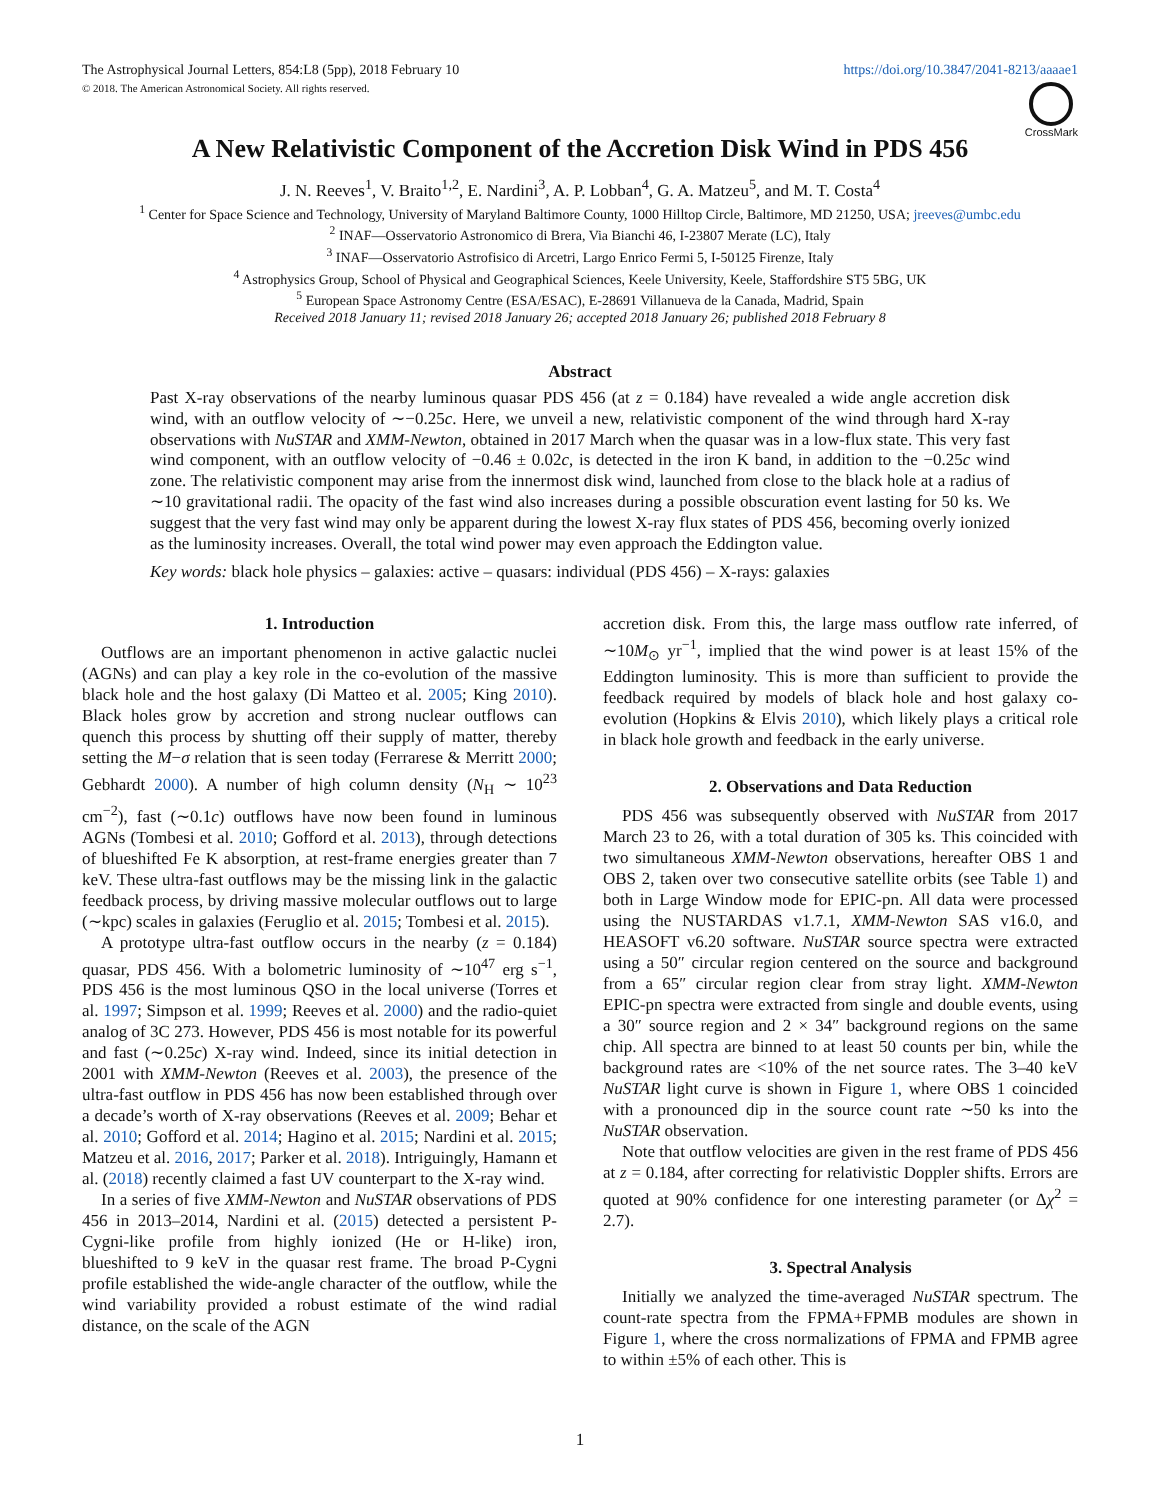The Astrophysical Journal Letters, 854:L8 (5pp), 2018 February 10 https://doi.org/10.3847/2041-8213/aaaae1
© 2018. The American Astronomical Society. All rights reserved.
CrossMark
A New Relativistic Component of the Accretion Disk Wind in PDS 456
J. N. Reeves<sup>1</sup>, V. Braito<sup>1,2</sup>, E. Nardini<sup>3</sup>, A. P. Lobban<sup>4</sup>, G. A. Matzeu<sup>5</sup>, and M. T. Costa<sup>4</sup>
<sup>1</sup> Center for Space Science and Technology, University of Maryland Baltimore County, 1000 Hilltop Circle, Baltimore, MD 21250, USA; jreeves@umbc.edu
<sup>2</sup> INAF—Osservatorio Astronomico di Brera, Via Bianchi 46, I-23807 Merate (LC), Italy
<sup>3</sup> INAF—Osservatorio Astrofisico di Arcetri, Largo Enrico Fermi 5, I-50125 Firenze, Italy
<sup>4</sup> Astrophysics Group, School of Physical and Geographical Sciences, Keele University, Keele, Staffordshire ST5 5BG, UK
<sup>5</sup> European Space Astronomy Centre (ESA/ESAC), E-28691 Villanueva de la Canada, Madrid, Spain
Received 2018 January 11; revised 2018 January 26; accepted 2018 January 26; published 2018 February 8
Abstract
Past X-ray observations of the nearby luminous quasar PDS 456 (at z = 0.184) have revealed a wide angle accretion disk wind, with an outflow velocity of ∼−0.25c. Here, we unveil a new, relativistic component of the wind through hard X-ray observations with NuSTAR and XMM-Newton, obtained in 2017 March when the quasar was in a low-flux state. This very fast wind component, with an outflow velocity of −0.46 ± 0.02c, is detected in the iron K band, in addition to the −0.25c wind zone. The relativistic component may arise from the innermost disk wind, launched from close to the black hole at a radius of ∼10 gravitational radii. The opacity of the fast wind also increases during a possible obscuration event lasting for 50 ks. We suggest that the very fast wind may only be apparent during the lowest X-ray flux states of PDS 456, becoming overly ionized as the luminosity increases. Overall, the total wind power may even approach the Eddington value.
Key words: black hole physics – galaxies: active – quasars: individual (PDS 456) – X-rays: galaxies
1. Introduction
Outflows are an important phenomenon in active galactic nuclei (AGNs) and can play a key role in the co-evolution of the massive black hole and the host galaxy (Di Matteo et al. 2005; King 2010). Black holes grow by accretion and strong nuclear outflows can quench this process by shutting off their supply of matter, thereby setting the M−σ relation that is seen today (Ferrarese & Merritt 2000; Gebhardt 2000). A number of high column density (N<sub>H</sub> ∼ 10<sup>23</sup> cm<sup>−2</sup>), fast (∼0.1c) outflows have now been found in luminous AGNs (Tombesi et al. 2010; Gofford et al. 2013), through detections of blueshifted Fe K absorption, at rest-frame energies greater than 7 keV. These ultra-fast outflows may be the missing link in the galactic feedback process, by driving massive molecular outflows out to large (∼kpc) scales in galaxies (Feruglio et al. 2015; Tombesi et al. 2015).
A prototype ultra-fast outflow occurs in the nearby (z = 0.184) quasar, PDS 456. With a bolometric luminosity of ∼10<sup>47</sup> erg s<sup>−1</sup>, PDS 456 is the most luminous QSO in the local universe (Torres et al. 1997; Simpson et al. 1999; Reeves et al. 2000) and the radio-quiet analog of 3C 273. However, PDS 456 is most notable for its powerful and fast (∼0.25c) X-ray wind. Indeed, since its initial detection in 2001 with XMM-Newton (Reeves et al. 2003), the presence of the ultra-fast outflow in PDS 456 has now been established through over a decade’s worth of X-ray observations (Reeves et al. 2009; Behar et al. 2010; Gofford et al. 2014; Hagino et al. 2015; Nardini et al. 2015; Matzeu et al. 2016, 2017; Parker et al. 2018). Intriguingly, Hamann et al. (2018) recently claimed a fast UV counterpart to the X-ray wind.
In a series of five XMM-Newton and NuSTAR observations of PDS 456 in 2013–2014, Nardini et al. (2015) detected a persistent P-Cygni-like profile from highly ionized (He or H-like) iron, blueshifted to 9 keV in the quasar rest frame. The broad P-Cygni profile established the wide-angle character of the outflow, while the wind variability provided a robust estimate of the wind radial distance, on the scale of the AGN
accretion disk. From this, the large mass outflow rate inferred, of ∼10M<sub>⊙</sub> yr<sup>−1</sup>, implied that the wind power is at least 15% of the Eddington luminosity. This is more than sufficient to provide the feedback required by models of black hole and host galaxy co-evolution (Hopkins & Elvis 2010), which likely plays a critical role in black hole growth and feedback in the early universe.
2. Observations and Data Reduction
PDS 456 was subsequently observed with NuSTAR from 2017 March 23 to 26, with a total duration of 305 ks. This coincided with two simultaneous XMM-Newton observations, hereafter OBS 1 and OBS 2, taken over two consecutive satellite orbits (see Table 1) and both in Large Window mode for EPIC-pn. All data were processed using the NUSTARDAS v1.7.1, XMM-Newton SAS v16.0, and HEASOFT v6.20 software. NuSTAR source spectra were extracted using a 50″ circular region centered on the source and background from a 65″ circular region clear from stray light. XMM-Newton EPIC-pn spectra were extracted from single and double events, using a 30″ source region and 2 × 34″ background regions on the same chip. All spectra are binned to at least 50 counts per bin, while the background rates are <10% of the net source rates. The 3–40 keV NuSTAR light curve is shown in Figure 1, where OBS 1 coincided with a pronounced dip in the source count rate ∼50 ks into the NuSTAR observation.
Note that outflow velocities are given in the rest frame of PDS 456 at z = 0.184, after correcting for relativistic Doppler shifts. Errors are quoted at 90% confidence for one interesting parameter (or Δχ<sup>2</sup> = 2.7).
3. Spectral Analysis
Initially we analyzed the time-averaged NuSTAR spectrum. The count-rate spectra from the FPMA+FPMB modules are shown in Figure 1, where the cross normalizations of FPMA and FPMB agree to within ±5% of each other. This is
1